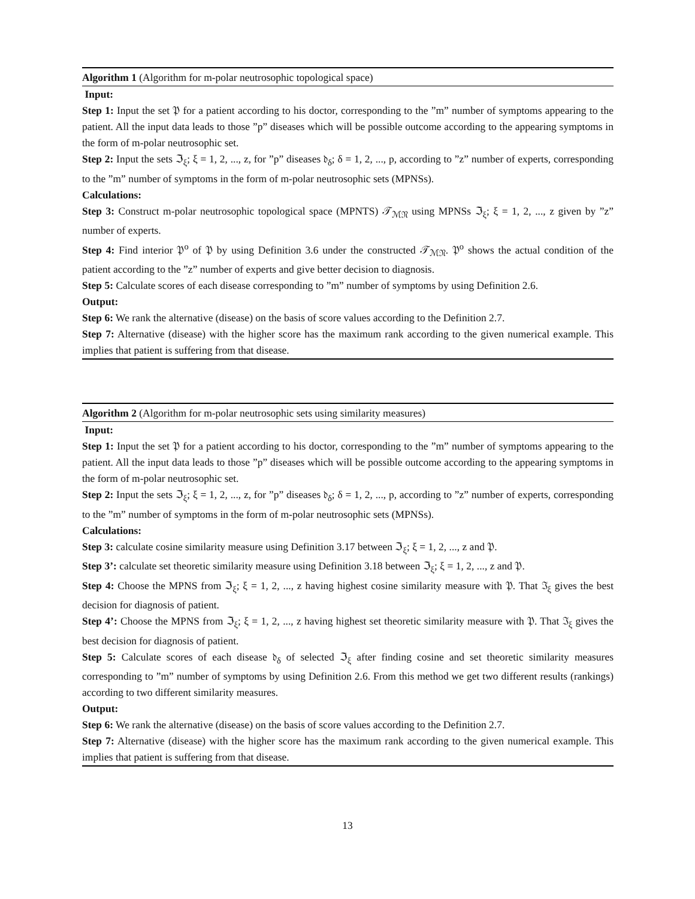Algorithm 1 (Algorithm for m-polar neutrosophic topological space)
Input:
Step 1: Input the set 𝔓 for a patient according to his doctor, corresponding to the ”m” number of symptoms appearing to the patient. All the input data leads to those ”p” diseases which will be possible outcome according to the appearing symptoms in the form of m-polar neutrosophic set.
Step 2: Input the sets ℑ<sub>ξ</sub>; ξ = 1, 2, ..., z, for ”p” diseases 𝔡<sub>δ</sub>; δ = 1, 2, ..., p, according to ”z” number of experts, corresponding to the ”m” number of symptoms in the form of m-polar neutrosophic sets (MPNSs).
Calculations:
Step 3: Construct m-polar neutrosophic topological space (MPNTS) 𝒯<sub>ℳ𝔑</sub> using MPNSs ℑ<sub>ξ</sub>; ξ = 1, 2, ..., z given by ”z” number of experts.
Step 4: Find interior 𝔓<sup>o</sup> of 𝔓 by using Definition 3.6 under the constructed 𝒯<sub>ℳ𝔑</sub>. 𝔓<sup>o</sup> shows the actual condition of the patient according to the ”z” number of experts and give better decision to diagnosis.
Step 5: Calculate scores of each disease corresponding to ”m” number of symptoms by using Definition 2.6.
Output:
Step 6: We rank the alternative (disease) on the basis of score values according to the Definition 2.7.
Step 7: Alternative (disease) with the higher score has the maximum rank according to the given numerical example. This implies that patient is suffering from that disease.
Algorithm 2 (Algorithm for m-polar neutrosophic sets using similarity measures)
Input:
Step 1: Input the set 𝔓 for a patient according to his doctor, corresponding to the ”m” number of symptoms appearing to the patient. All the input data leads to those ”p” diseases which will be possible outcome according to the appearing symptoms in the form of m-polar neutrosophic set.
Step 2: Input the sets ℑ<sub>ξ</sub>; ξ = 1, 2, ..., z, for ”p” diseases 𝔡<sub>δ</sub>; δ = 1, 2, ..., p, according to ”z” number of experts, corresponding to the ”m” number of symptoms in the form of m-polar neutrosophic sets (MPNSs).
Calculations:
Step 3: calculate cosine similarity measure using Definition 3.17 between ℑ<sub>ξ</sub>; ξ = 1, 2, ..., z and 𝔓.
Step 3’: calculate set theoretic similarity measure using Definition 3.18 between ℑ<sub>ξ</sub>; ξ = 1, 2, ..., z and 𝔓.
Step 4: Choose the MPNS from ℑ<sub>ξ</sub>; ξ = 1, 2, ..., z having highest cosine similarity measure with 𝔓. That ℑ<sub>ξ</sub> gives the best decision for diagnosis of patient.
Step 4’: Choose the MPNS from ℑ<sub>ξ</sub>; ξ = 1, 2, ..., z having highest set theoretic similarity measure with 𝔓. That ℑ<sub>ξ</sub> gives the best decision for diagnosis of patient.
Step 5: Calculate scores of each disease 𝔡<sub>δ</sub> of selected ℑ<sub>ξ</sub> after finding cosine and set theoretic similarity measures corresponding to ”m” number of symptoms by using Definition 2.6. From this method we get two different results (rankings) according to two different similarity measures.
Output:
Step 6: We rank the alternative (disease) on the basis of score values according to the Definition 2.7.
Step 7: Alternative (disease) with the higher score has the maximum rank according to the given numerical example. This implies that patient is suffering from that disease.
13